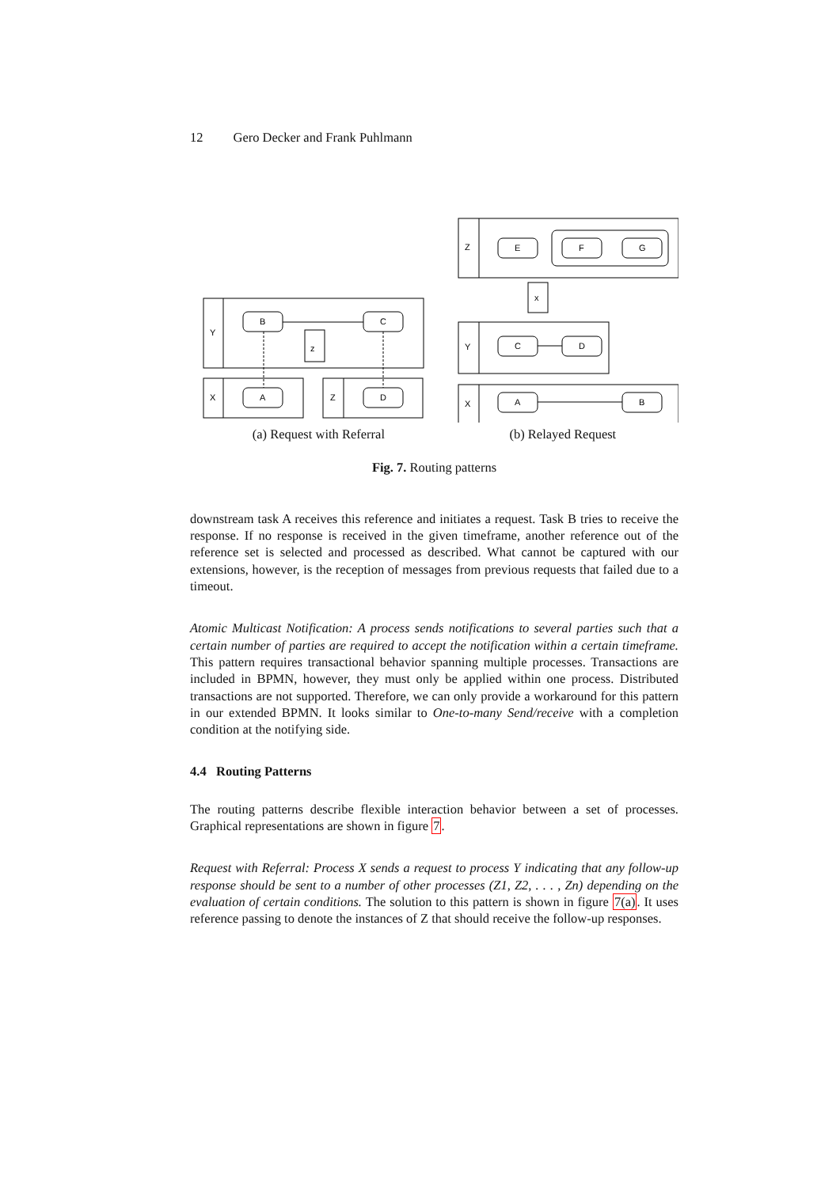12 Gero Decker and Frank Puhlmann
Y
B
C
z
X
A
Z
D
Z
E
F
G
x
Y
C
D
X
A
B
(a) Request with Referral (b) Relayed Request
Fig. 7. Routing patterns
downstream task A receives this reference and initiates a request. Task B tries to receive the response. If no response is received in the given timeframe, another reference out of the reference set is selected and processed as described. What cannot be captured with our extensions, however, is the reception of messages from previous requests that failed due to a timeout.
Atomic Multicast Notification: A process sends notifications to several parties such that a certain number of parties are required to accept the notification within a certain timeframe. This pattern requires transactional behavior spanning multiple processes. Transactions are included in BPMN, however, they must only be applied within one process. Distributed transactions are not supported. Therefore, we can only provide a workaround for this pattern in our extended BPMN. It looks similar to One-to-many Send/receive with a completion condition at the notifying side.
4.4 Routing Patterns
The routing patterns describe flexible interaction behavior between a set of processes. Graphical representations are shown in figure 7.
Request with Referral: Process X sends a request to process Y indicating that any follow-up response should be sent to a number of other processes (Z1, Z2, . . . , Zn) depending on the evaluation of certain conditions. The solution to this pattern is shown in figure 7(a). It uses reference passing to denote the instances of Z that should receive the follow-up responses.